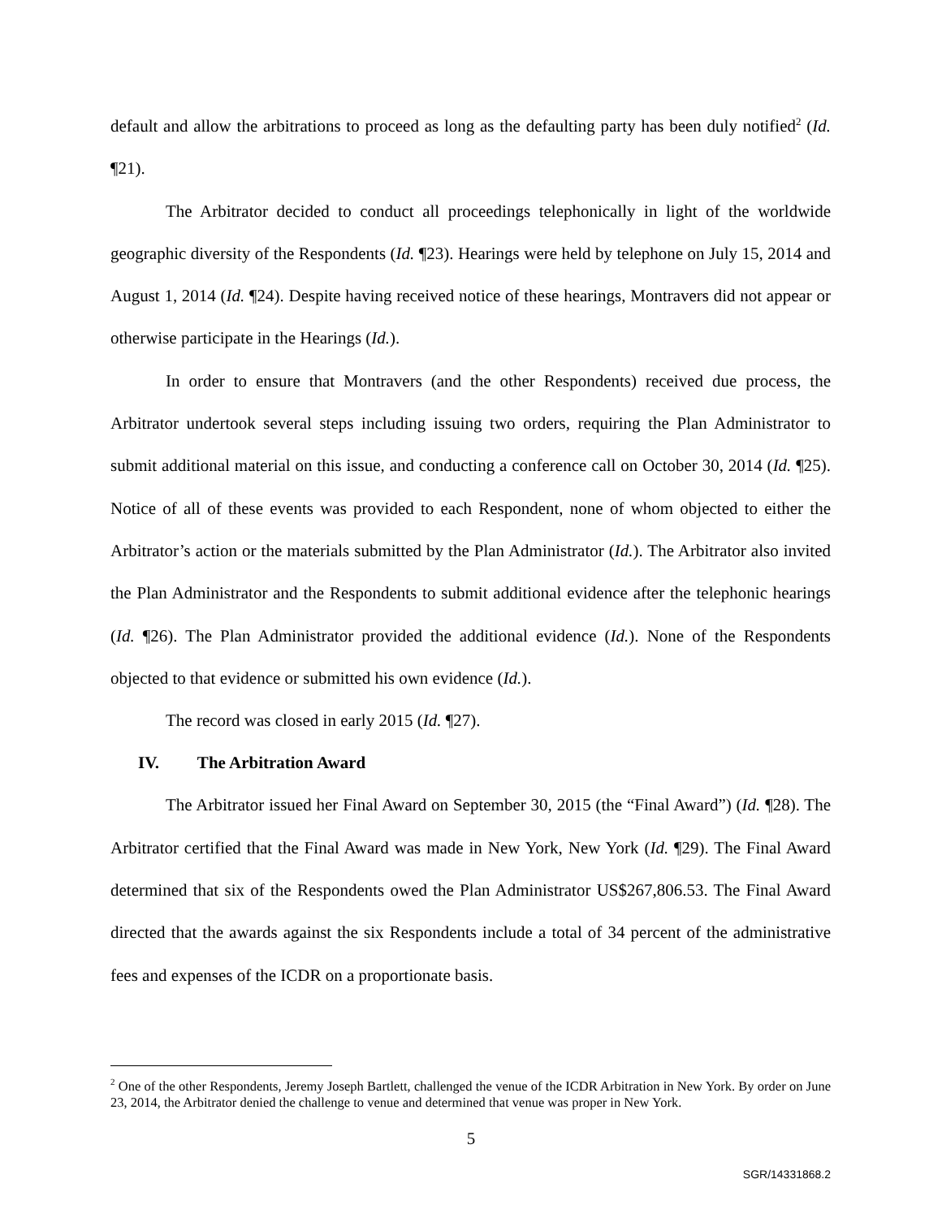default and allow the arbitrations to proceed as long as the defaulting party has been duly notified<sup>2</sup> (Id. ¶21).
The Arbitrator decided to conduct all proceedings telephonically in light of the worldwide geographic diversity of the Respondents (Id. ¶23). Hearings were held by telephone on July 15, 2014 and August 1, 2014 (Id. ¶24). Despite having received notice of these hearings, Montravers did not appear or otherwise participate in the Hearings (Id.).
In order to ensure that Montravers (and the other Respondents) received due process, the Arbitrator undertook several steps including issuing two orders, requiring the Plan Administrator to submit additional material on this issue, and conducting a conference call on October 30, 2014 (Id. ¶25). Notice of all of these events was provided to each Respondent, none of whom objected to either the Arbitrator’s action or the materials submitted by the Plan Administrator (Id.). The Arbitrator also invited the Plan Administrator and the Respondents to submit additional evidence after the telephonic hearings (Id. ¶26). The Plan Administrator provided the additional evidence (Id.). None of the Respondents objected to that evidence or submitted his own evidence (Id.).
The record was closed in early 2015 (Id. ¶27).
IV. The Arbitration Award
The Arbitrator issued her Final Award on September 30, 2015 (the “Final Award”) (Id. ¶28). The Arbitrator certified that the Final Award was made in New York, New York (Id. ¶29). The Final Award determined that six of the Respondents owed the Plan Administrator US$267,806.53. The Final Award directed that the awards against the six Respondents include a total of 34 percent of the administrative fees and expenses of the ICDR on a proportionate basis.
<sup>2</sup> One of the other Respondents, Jeremy Joseph Bartlett, challenged the venue of the ICDR Arbitration in New York. By order on June 23, 2014, the Arbitrator denied the challenge to venue and determined that venue was proper in New York.
5
SGR/14331868.2